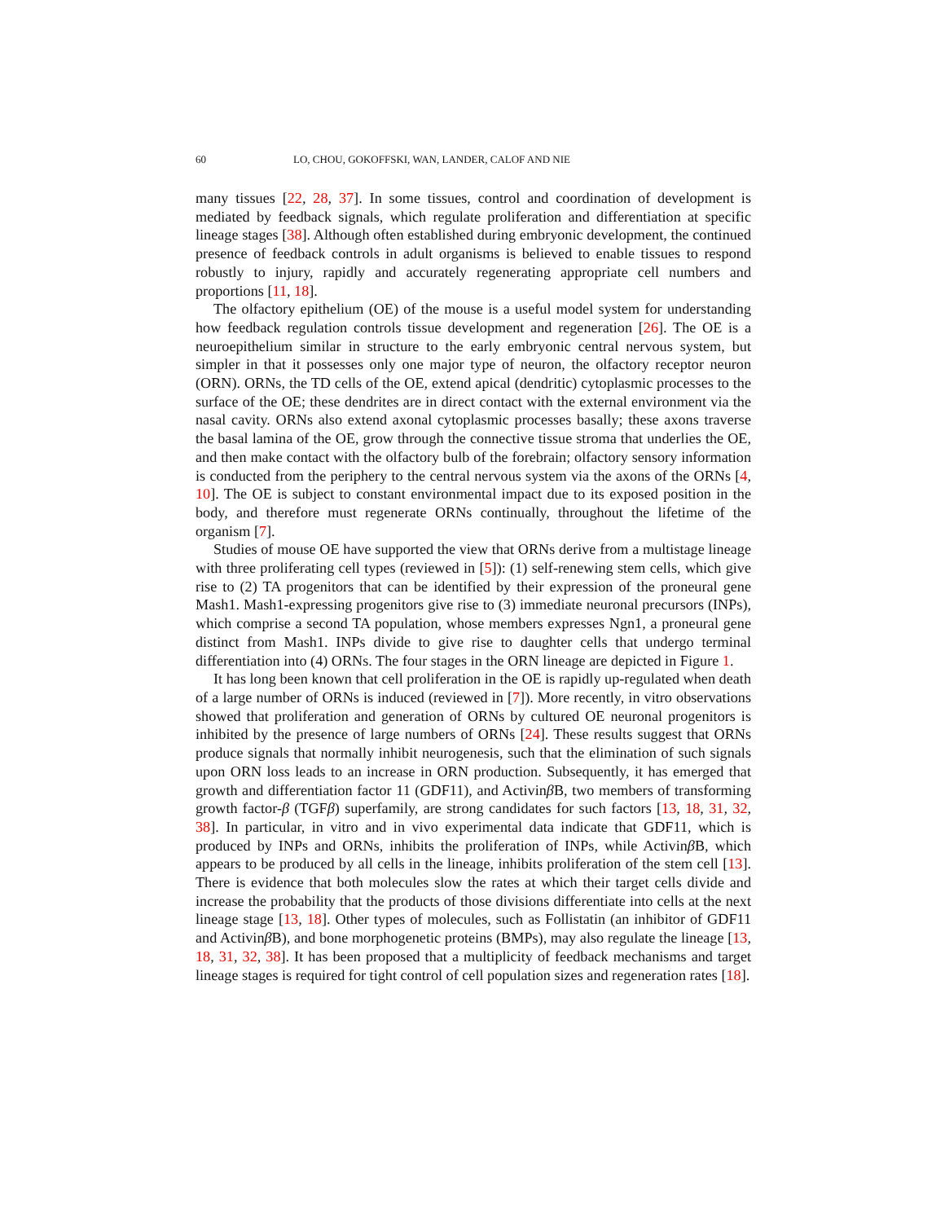60 LO, CHOU, GOKOFFSKI, WAN, LANDER, CALOF AND NIE
many tissues [22, 28, 37]. In some tissues, control and coordination of development is mediated by feedback signals, which regulate proliferation and differentiation at specific lineage stages [38]. Although often established during embryonic development, the continued presence of feedback controls in adult organisms is believed to enable tissues to respond robustly to injury, rapidly and accurately regenerating appropriate cell numbers and proportions [11, 18].
The olfactory epithelium (OE) of the mouse is a useful model system for understanding how feedback regulation controls tissue development and regeneration [26]. The OE is a neuroepithelium similar in structure to the early embryonic central nervous system, but simpler in that it possesses only one major type of neuron, the olfactory receptor neuron (ORN). ORNs, the TD cells of the OE, extend apical (dendritic) cytoplasmic processes to the surface of the OE; these dendrites are in direct contact with the external environment via the nasal cavity. ORNs also extend axonal cytoplasmic processes basally; these axons traverse the basal lamina of the OE, grow through the connective tissue stroma that underlies the OE, and then make contact with the olfactory bulb of the forebrain; olfactory sensory information is conducted from the periphery to the central nervous system via the axons of the ORNs [4, 10]. The OE is subject to constant environmental impact due to its exposed position in the body, and therefore must regenerate ORNs continually, throughout the lifetime of the organism [7].
Studies of mouse OE have supported the view that ORNs derive from a multistage lineage with three proliferating cell types (reviewed in [5]): (1) self-renewing stem cells, which give rise to (2) TA progenitors that can be identified by their expression of the proneural gene Mash1. Mash1-expressing progenitors give rise to (3) immediate neuronal precursors (INPs), which comprise a second TA population, whose members expresses Ngn1, a proneural gene distinct from Mash1. INPs divide to give rise to daughter cells that undergo terminal differentiation into (4) ORNs. The four stages in the ORN lineage are depicted in Figure 1.
It has long been known that cell proliferation in the OE is rapidly up-regulated when death of a large number of ORNs is induced (reviewed in [7]). More recently, in vitro observations showed that proliferation and generation of ORNs by cultured OE neuronal progenitors is inhibited by the presence of large numbers of ORNs [24]. These results suggest that ORNs produce signals that normally inhibit neurogenesis, such that the elimination of such signals upon ORN loss leads to an increase in ORN production. Subsequently, it has emerged that growth and differentiation factor 11 (GDF11), and Activinβ B, two members of transforming growth factor-β (TGFβ) superfamily, are strong candidates for such factors [13, 18, 31, 32, 38]. In particular, in vitro and in vivo experimental data indicate that GDF11, which is produced by INPs and ORNs, inhibits the proliferation of INPs, while Activinβ B, which appears to be produced by all cells in the lineage, inhibits proliferation of the stem cell [13]. There is evidence that both molecules slow the rates at which their target cells divide and increase the probability that the products of those divisions differentiate into cells at the next lineage stage [13, 18]. Other types of molecules, such as Follistatin (an inhibitor of GDF11 and Activinβ B), and bone morphogenetic proteins (BMPs), may also regulate the lineage [13, 18, 31, 32, 38]. It has been proposed that a multiplicity of feedback mechanisms and target lineage stages is required for tight control of cell population sizes and regeneration rates [18].